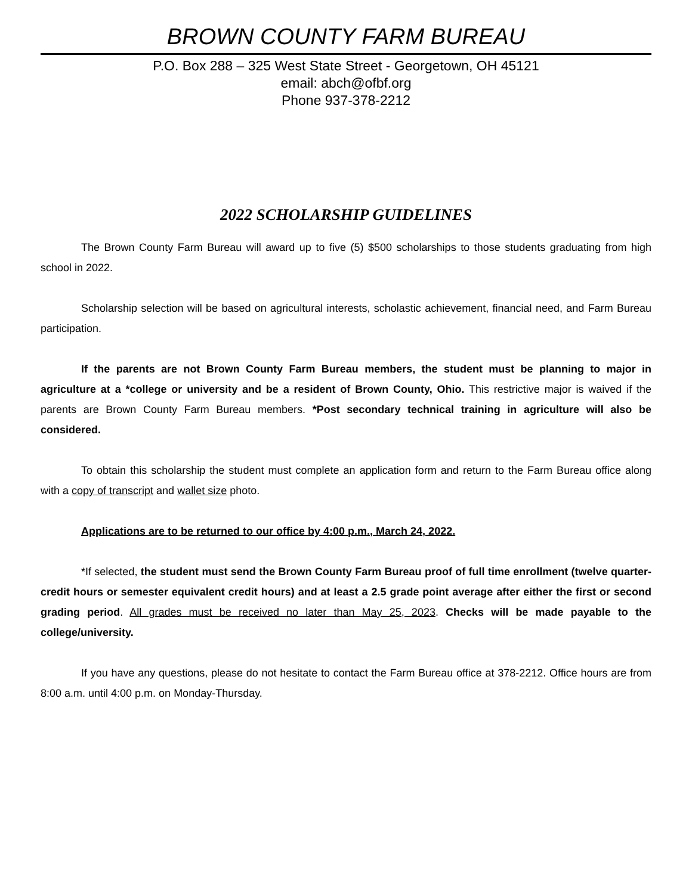BROWN COUNTY FARM BUREAU
P.O. Box 288 – 325 West State Street - Georgetown, OH 45121
email: abch@ofbf.org
Phone 937-378-2212
2022 SCHOLARSHIP GUIDELINES
The Brown County Farm Bureau will award up to five (5) $500 scholarships to those students graduating from high school in 2022.
Scholarship selection will be based on agricultural interests, scholastic achievement, financial need, and Farm Bureau participation.
If the parents are not Brown County Farm Bureau members, the student must be planning to major in agriculture at a *college or university and be a resident of Brown County, Ohio. This restrictive major is waived if the parents are Brown County Farm Bureau members. *Post secondary technical training in agriculture will also be considered.
To obtain this scholarship the student must complete an application form and return to the Farm Bureau office along with a copy of transcript and wallet size photo.
Applications are to be returned to our office by 4:00 p.m., March 24, 2022.
*If selected, the student must send the Brown County Farm Bureau proof of full time enrollment (twelve quarter-credit hours or semester equivalent credit hours) and at least a 2.5 grade point average after either the first or second grading period. All grades must be received no later than May 25, 2023. Checks will be made payable to the college/university.
If you have any questions, please do not hesitate to contact the Farm Bureau office at 378-2212. Office hours are from 8:00 a.m. until 4:00 p.m. on Monday-Thursday.